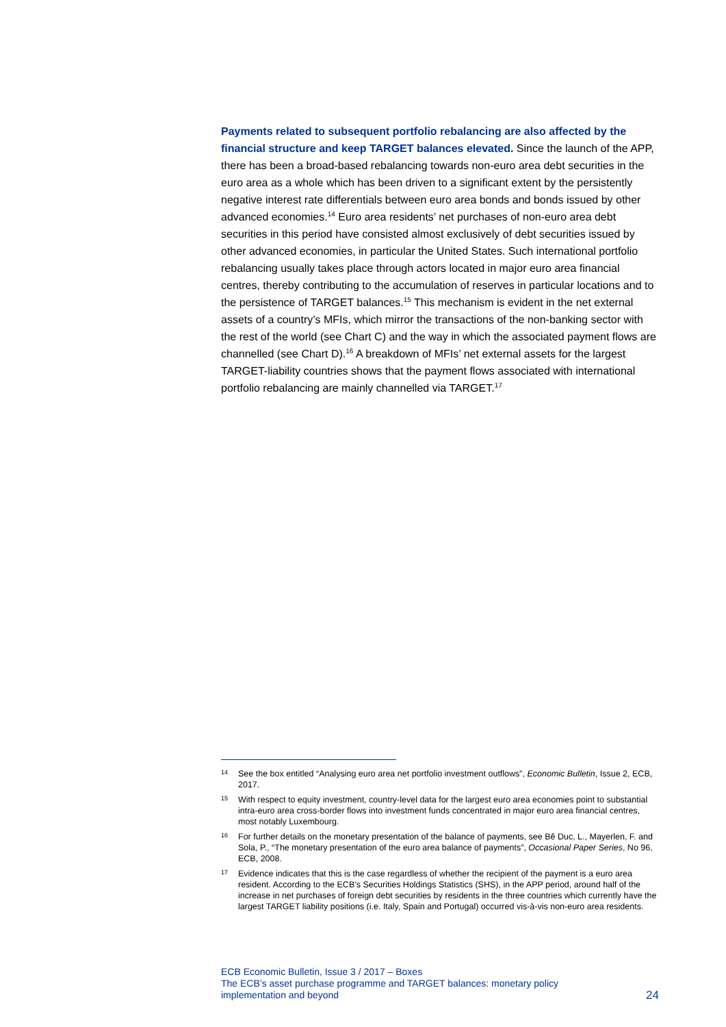Payments related to subsequent portfolio rebalancing are also affected by the financial structure and keep TARGET balances elevated. Since the launch of the APP, there has been a broad-based rebalancing towards non-euro area debt securities in the euro area as a whole which has been driven to a significant extent by the persistently negative interest rate differentials between euro area bonds and bonds issued by other advanced economies.<sup>14</sup> Euro area residents’ net purchases of non-euro area debt securities in this period have consisted almost exclusively of debt securities issued by other advanced economies, in particular the United States. Such international portfolio rebalancing usually takes place through actors located in major euro area financial centres, thereby contributing to the accumulation of reserves in particular locations and to the persistence of TARGET balances.<sup>15</sup> This mechanism is evident in the net external assets of a country’s MFIs, which mirror the transactions of the non-banking sector with the rest of the world (see Chart C) and the way in which the associated payment flows are channelled (see Chart D).<sup>16</sup> A breakdown of MFIs’ net external assets for the largest TARGET-liability countries shows that the payment flows associated with international portfolio rebalancing are mainly channelled via TARGET.<sup>17</sup>
14 See the box entitled “Analysing euro area net portfolio investment outflows”, Economic Bulletin, Issue 2, ECB, 2017.
15 With respect to equity investment, country-level data for the largest euro area economies point to substantial intra-euro area cross-border flows into investment funds concentrated in major euro area financial centres, most notably Luxembourg.
16 For further details on the monetary presentation of the balance of payments, see Bê Duc, L., Mayerlen, F. and Sola, P., “The monetary presentation of the euro area balance of payments”, Occasional Paper Series, No 96, ECB, 2008.
17 Evidence indicates that this is the case regardless of whether the recipient of the payment is a euro area resident. According to the ECB’s Securities Holdings Statistics (SHS), in the APP period, around half of the increase in net purchases of foreign debt securities by residents in the three countries which currently have the largest TARGET liability positions (i.e. Italy, Spain and Portugal) occurred vis-à-vis non-euro area residents.
ECB Economic Bulletin, Issue 3 / 2017 – Boxes
The ECB’s asset purchase programme and TARGET balances: monetary policy
implementation and beyond
24